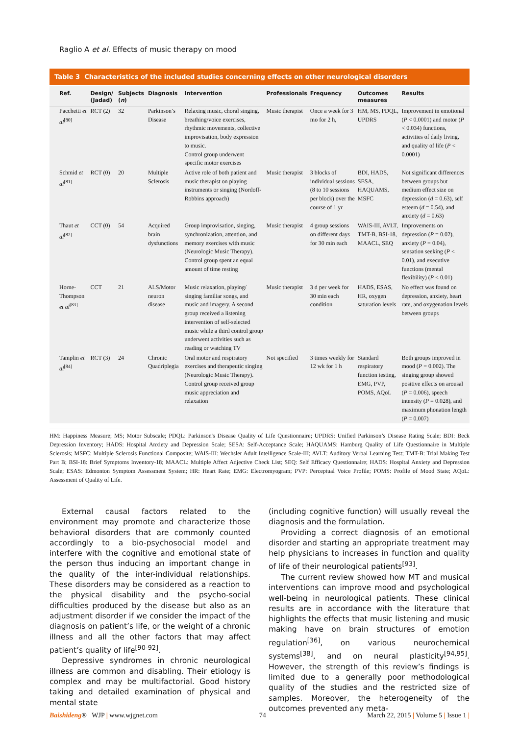Raglio A et al. Effects of music therapy on mood
Table 3 Characteristics of the included studies concerning effects on other neurological disorders
| Ref. | Design/ (Jadad) | Subjects ( n ) | Diagnosis | Intervention | Professionals | Frequency | Outcomes measures | Results |
| --- | --- | --- | --- | --- | --- | --- | --- | --- |
| Pacchetti et al<sup>[80]</sup> | RCT (2) | 32 | Parkinson’s Disease | Relaxing music, choral singing, breathing/voice exercises, rhythmic movements, collective improvisation, body expression to music. Control group underwent specific motor exercises | Music therapist | Once a week for 3 mo for 2 h, | HM, MS, PDQL, UPDRS | Improvement in emotional ( P < 0.0001) and motor ( P < 0.034) functions, activities of daily living, and quality of life ( P < 0.0001) |
| Schmid et al<sup>[81]</sup> | RCT (0) | 20 | Multiple Sclerosis | Active role of both patient and music therapist on playing instruments or singing (Nordoff-Robbins approach) | Music therapist | 3 blocks of individual sessions (8 to 10 sessions per block) over the course of 1 yr | BDI, HADS, SESA, HAQUAMS, MSFC | Not significant differences between groups but medium effect size on depression ( d = 0.63), self esteem ( d = 0.54), and anxiety ( d = 0.63) |
| Thaut et al<sup>[82]</sup> | CCT (0) | 54 | Acquired brain dysfunctions | Group improvisation, singing, synchronization, attention, and memory exercises with music (Neurologic Music Therapy). Control group spent an equal amount of time resting | Music therapist | 4 group sessions on different days for 30 min each | WAIS-III, AVLT, TMT-B, BSI-18, MAACL, SEQ | Improvements on depression ( P = 0.02), anxiety ( P = 0.04), sensation seeking ( P < 0.01), and executive functions (mental flexibility) ( P < 0.01) |
| Horne-Thompson et al<sup>[83]</sup> | CCT | 21 | ALS/Motor neuron disease | Music relaxation, playing/ singing familiar songs, and music and imagery. A second group received a listening intervention of self-selected music while a third control group underwent activities such as reading or watching TV | Music therapist | 3 d per week for 30 min each condition | HADS, ESAS, HR, oxygen saturation levels | No effect was found on depression, anxiety, heart rate, and oxygenation levels between groups |
| Tamplin et al<sup>[84]</sup> | RCT (3) | 24 | Chronic Quadriplegia | Oral motor and respiratory exercises and therapeutic singing (Neurologic Music Therapy). Control group received group music appreciation and relaxation | Not specified | 3 times weekly for 12 wk for 1 h | Standard respiratory function testing, EMG, PVP, POMS, AQoL | Both groups improved in mood ( P = 0.002). The singing group showed positive effects on arousal ( P = 0.006), speech intensity ( P = 0.028), and maximum phonation length ( P = 0.007) |
HM: Happiness Measure; MS; Motor Subscale; PDQL: Parkinson's Disease Quality of Life Questionnaire; UPDRS: Unified Parkinson’s Disease Rating Scale; BDI: Beck Depression Inventory; HADS: Hospital Anxiety and Depression Scale; SESA: Self-Acceptance Scale; HAQUAMS: Hamburg Quality of Life Questionnaire in Multiple Sclerosis; MSFC: Multiple Sclerosis Functional Composite; WAIS-III: Wechsler Adult Intelligence Scale-III; AVLT: Auditory Verbal Learning Test; TMT-B: Trial Making Test Part B; BSI-18: Brief Symptoms Inventory-18; MAACL: Multiple Affect Adjective Check List; SEQ: Self Efficacy Questionnaire; HADS: Hospital Anxiety and Depression Scale; ESAS: Edmonton Symptom Assessment System; HR: Heart Rate; EMG: Electromyogram; PVP: Perceptual Voice Profile; POMS: Profile of Mood State; AQoL: Assessment of Quality of Life.
External causal factors related to the environment may promote and characterize those behavioral disorders that are commonly counted accordingly to a bio-psychosocial model and interfere with the cognitive and emotional state of the person thus inducing an important change in the quality of the inter-individual relationships. These disorders may be considered as a reaction to the physical disability and the psycho-social difficulties produced by the disease but also as an adjustment disorder if we consider the impact of the diagnosis on patient’s life, or the weight of a chronic illness and all the other factors that may affect patient’s quality of life<sup>[90-92]</sup>.
Depressive syndromes in chronic neurological illness are common and disabling. Their etiology is complex and may be multifactorial. Good history taking and detailed examination of physical and mental state
(including cognitive function) will usually reveal the diagnosis and the formulation.
Providing a correct diagnosis of an emotional disorder and starting an appropriate treatment may help physicians to increases in function and quality of life of their neurological patients<sup>[93]</sup>.
The current review showed how MT and musical interventions can improve mood and psychological well-being in neurological patients. These clinical results are in accordance with the literature that highlights the effects that music listening and music making have on brain structures of emotion regulation<sup>[36]</sup>, on various neurochemical systems<sup>[38]</sup>, and on neural plasticity<sup>[94,95]</sup>. However, the strength of this review’s findings is limited due to a generally poor methodological quality of the studies and the restricted size of samples. Moreover, the heterogeneity of the outcomes prevented any meta-
Baishideng® WJP | www.wjgnet.com 74 March 22, 2015 | Volume 5 | Issue 1 |